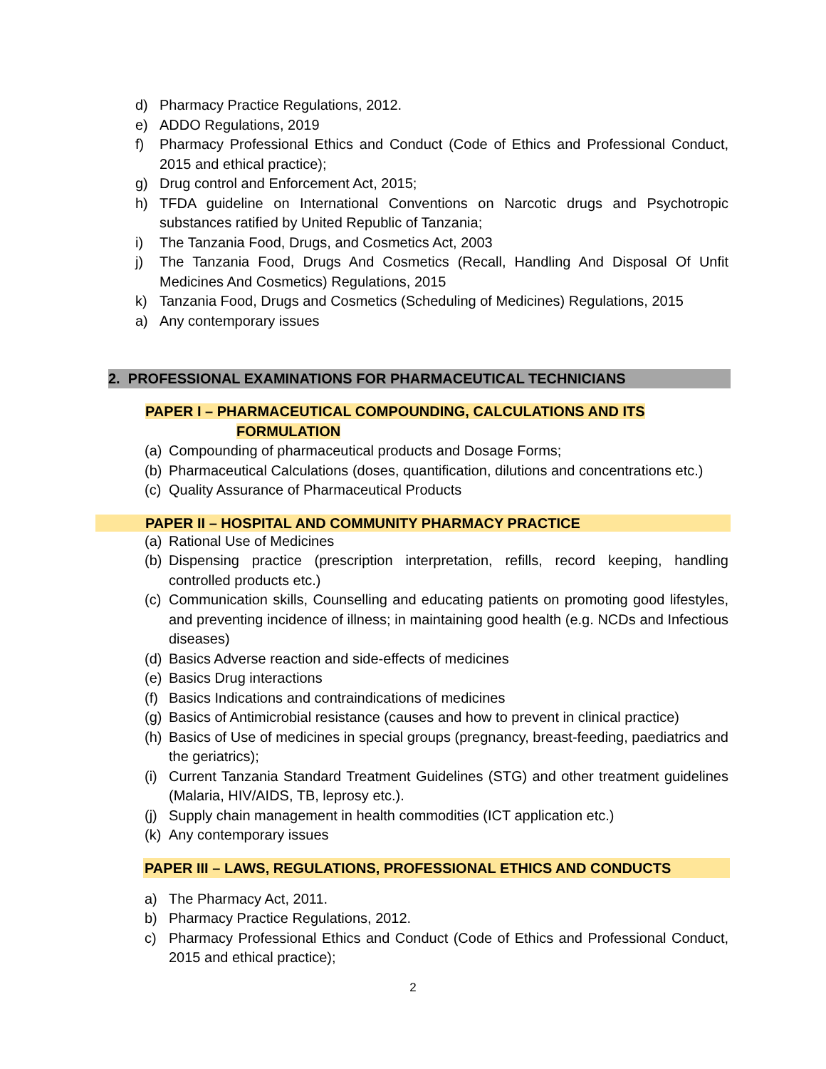d) Pharmacy Practice Regulations, 2012.
e) ADDO Regulations, 2019
f) Pharmacy Professional Ethics and Conduct (Code of Ethics and Professional Conduct, 2015 and ethical practice);
g) Drug control and Enforcement Act, 2015;
h) TFDA guideline on International Conventions on Narcotic drugs and Psychotropic substances ratified by United Republic of Tanzania;
i) The Tanzania Food, Drugs, and Cosmetics Act, 2003
j) The Tanzania Food, Drugs And Cosmetics (Recall, Handling And Disposal Of Unfit Medicines And Cosmetics) Regulations, 2015
k) Tanzania Food, Drugs and Cosmetics (Scheduling of Medicines) Regulations, 2015
a) Any contemporary issues
2. PROFESSIONAL EXAMINATIONS FOR PHARMACEUTICAL TECHNICIANS
PAPER I – PHARMACEUTICAL COMPOUNDING, CALCULATIONS AND ITS
FORMULATION
(a) Compounding of pharmaceutical products and Dosage Forms;
(b) Pharmaceutical Calculations (doses, quantification, dilutions and concentrations etc.)
(c) Quality Assurance of Pharmaceutical Products
PAPER II – HOSPITAL AND COMMUNITY PHARMACY PRACTICE
(a) Rational Use of Medicines
(b) Dispensing practice (prescription interpretation, refills, record keeping, handling controlled products etc.)
(c) Communication skills, Counselling and educating patients on promoting good lifestyles, and preventing incidence of illness; in maintaining good health (e.g. NCDs and Infectious diseases)
(d) Basics Adverse reaction and side-effects of medicines
(e) Basics Drug interactions
(f) Basics Indications and contraindications of medicines
(g) Basics of Antimicrobial resistance (causes and how to prevent in clinical practice)
(h) Basics of Use of medicines in special groups (pregnancy, breast-feeding, paediatrics and the geriatrics);
(i) Current Tanzania Standard Treatment Guidelines (STG) and other treatment guidelines (Malaria, HIV/AIDS, TB, leprosy etc.).
(j) Supply chain management in health commodities (ICT application etc.)
(k) Any contemporary issues
PAPER III – LAWS, REGULATIONS, PROFESSIONAL ETHICS AND CONDUCTS
a) The Pharmacy Act, 2011.
b) Pharmacy Practice Regulations, 2012.
c) Pharmacy Professional Ethics and Conduct (Code of Ethics and Professional Conduct, 2015 and ethical practice);
2